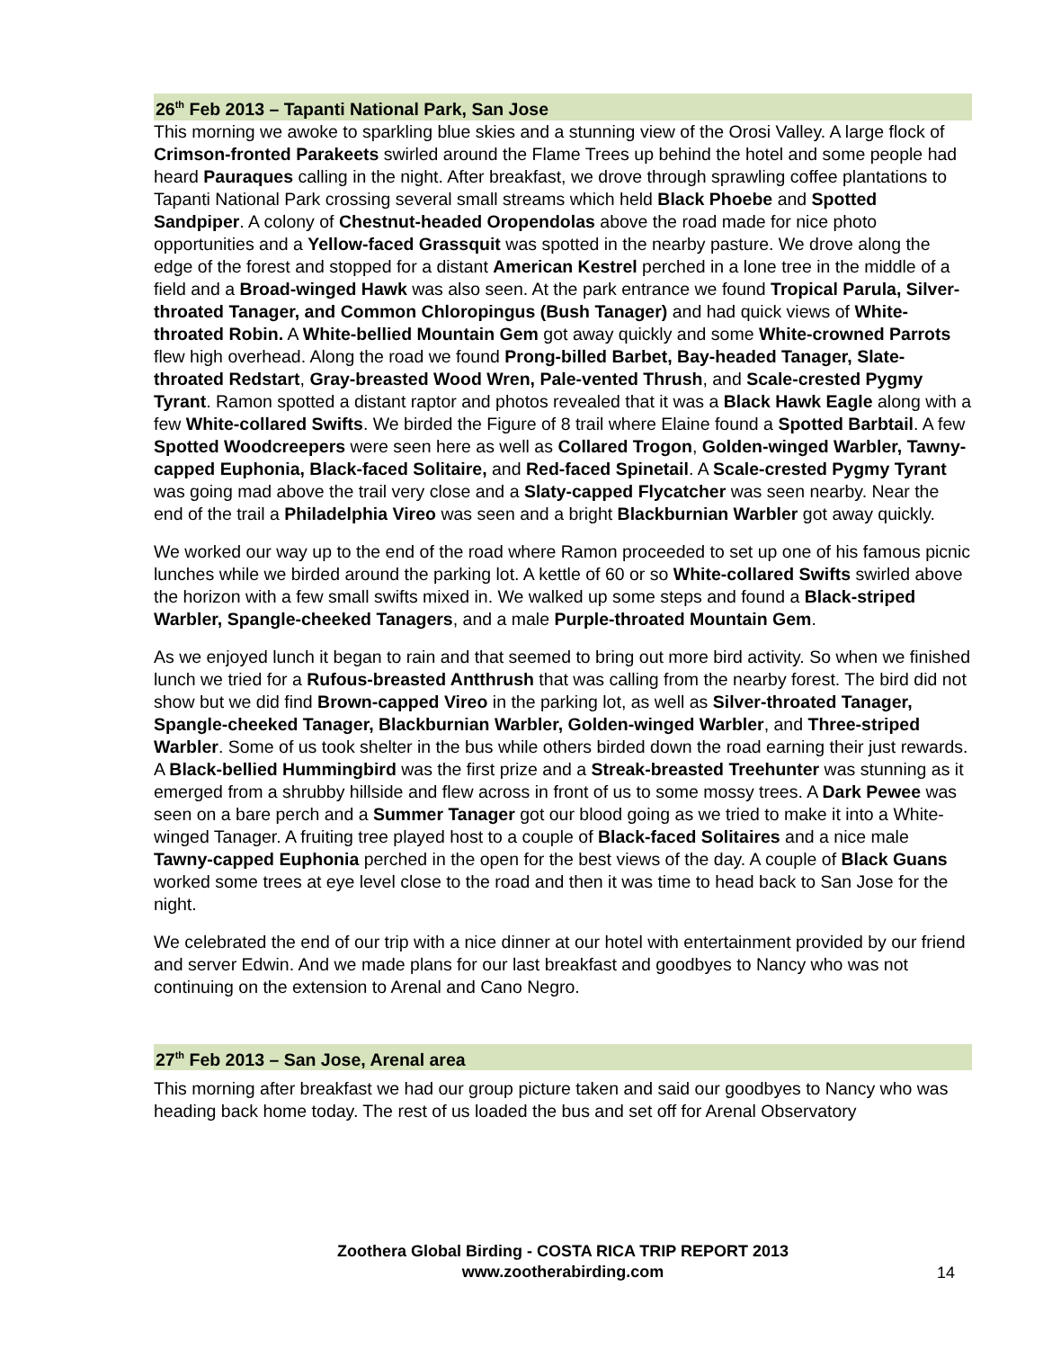26<sup>th</sup> Feb 2013 – Tapanti National Park, San Jose
This morning we awoke to sparkling blue skies and a stunning view of the Orosi Valley. A large flock of Crimson-fronted Parakeets swirled around the Flame Trees up behind the hotel and some people had heard Pauraques calling in the night. After breakfast, we drove through sprawling coffee plantations to Tapanti National Park crossing several small streams which held Black Phoebe and Spotted Sandpiper. A colony of Chestnut-headed Oropendolas above the road made for nice photo opportunities and a Yellow-faced Grassquit was spotted in the nearby pasture. We drove along the edge of the forest and stopped for a distant American Kestrel perched in a lone tree in the middle of a field and a Broad-winged Hawk was also seen. At the park entrance we found Tropical Parula, Silver-throated Tanager, and Common Chloropingus (Bush Tanager) and had quick views of White-throated Robin. A White-bellied Mountain Gem got away quickly and some White-crowned Parrots flew high overhead. Along the road we found Prong-billed Barbet, Bay-headed Tanager, Slate-throated Redstart, Gray-breasted Wood Wren, Pale-vented Thrush, and Scale-crested Pygmy Tyrant. Ramon spotted a distant raptor and photos revealed that it was a Black Hawk Eagle along with a few White-collared Swifts. We birded the Figure of 8 trail where Elaine found a Spotted Barbtail. A few Spotted Woodcreepers were seen here as well as Collared Trogon, Golden-winged Warbler, Tawny-capped Euphonia, Black-faced Solitaire, and Red-faced Spinetail. A Scale-crested Pygmy Tyrant was going mad above the trail very close and a Slaty-capped Flycatcher was seen nearby. Near the end of the trail a Philadelphia Vireo was seen and a bright Blackburnian Warbler got away quickly.
We worked our way up to the end of the road where Ramon proceeded to set up one of his famous picnic lunches while we birded around the parking lot. A kettle of 60 or so White-collared Swifts swirled above the horizon with a few small swifts mixed in. We walked up some steps and found a Black-striped Warbler, Spangle-cheeked Tanagers, and a male Purple-throated Mountain Gem.
As we enjoyed lunch it began to rain and that seemed to bring out more bird activity. So when we finished lunch we tried for a Rufous-breasted Antthrush that was calling from the nearby forest. The bird did not show but we did find Brown-capped Vireo in the parking lot, as well as Silver-throated Tanager, Spangle-cheeked Tanager, Blackburnian Warbler, Golden-winged Warbler, and Three-striped Warbler. Some of us took shelter in the bus while others birded down the road earning their just rewards. A Black-bellied Hummingbird was the first prize and a Streak-breasted Treehunter was stunning as it emerged from a shrubby hillside and flew across in front of us to some mossy trees. A Dark Pewee was seen on a bare perch and a Summer Tanager got our blood going as we tried to make it into a White-winged Tanager. A fruiting tree played host to a couple of Black-faced Solitaires and a nice male Tawny-capped Euphonia perched in the open for the best views of the day. A couple of Black Guans worked some trees at eye level close to the road and then it was time to head back to San Jose for the night.
We celebrated the end of our trip with a nice dinner at our hotel with entertainment provided by our friend and server Edwin. And we made plans for our last breakfast and goodbyes to Nancy who was not continuing on the extension to Arenal and Cano Negro.
27<sup>th</sup> Feb 2013 – San Jose, Arenal area
This morning after breakfast we had our group picture taken and said our goodbyes to Nancy who was heading back home today. The rest of us loaded the bus and set off for Arenal Observatory
Zoothera Global Birding - COSTA RICA TRIP REPORT 2013
www.zootherabirding.com
14